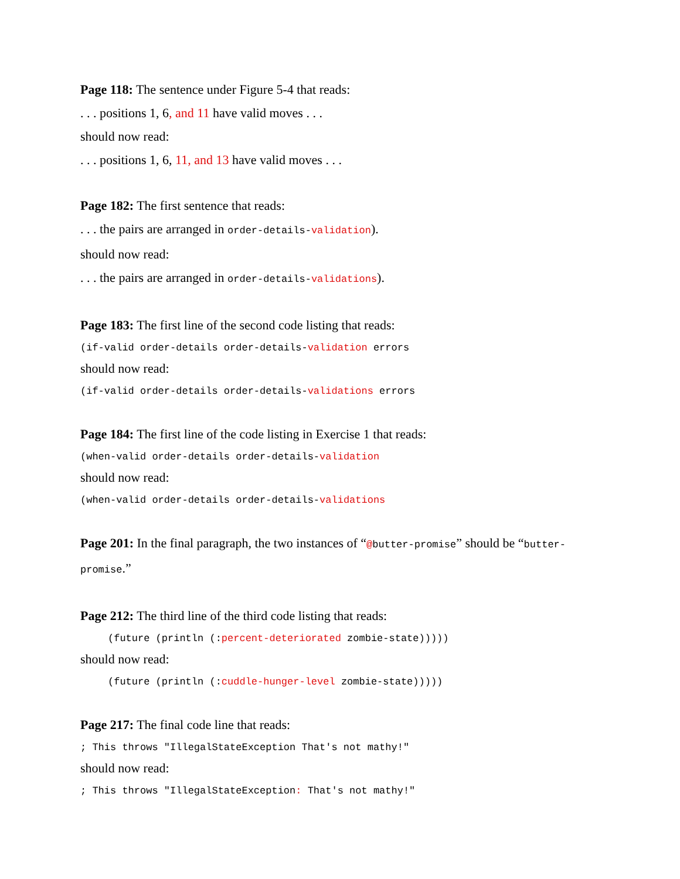Page 118: The sentence under Figure 5-4 that reads:
. . . positions 1, 6, and 11 have valid moves . . .
should now read:
. . . positions 1, 6, 11, and 13 have valid moves . . .
Page 182: The first sentence that reads:
. . . the pairs are arranged in order-details-validation).
should now read:
. . . the pairs are arranged in order-details-validations).
Page 183: The first line of the second code listing that reads:
(if-valid order-details order-details-validation errors
should now read:
(if-valid order-details order-details-validations errors
Page 184: The first line of the code listing in Exercise 1 that reads:
(when-valid order-details order-details-validation
should now read:
(when-valid order-details order-details-validations
Page 201: In the final paragraph, the two instances of “@butter-promise” should be “butter-promise.”
Page 212: The third line of the third code listing that reads:
(future (println (:percent-deteriorated zombie-state)))))
should now read:
(future (println (:cuddle-hunger-level zombie-state)))))
Page 217: The final code line that reads:
; This throws "IllegalStateException That's not mathy!"
should now read:
; This throws "IllegalStateException: That's not mathy!"